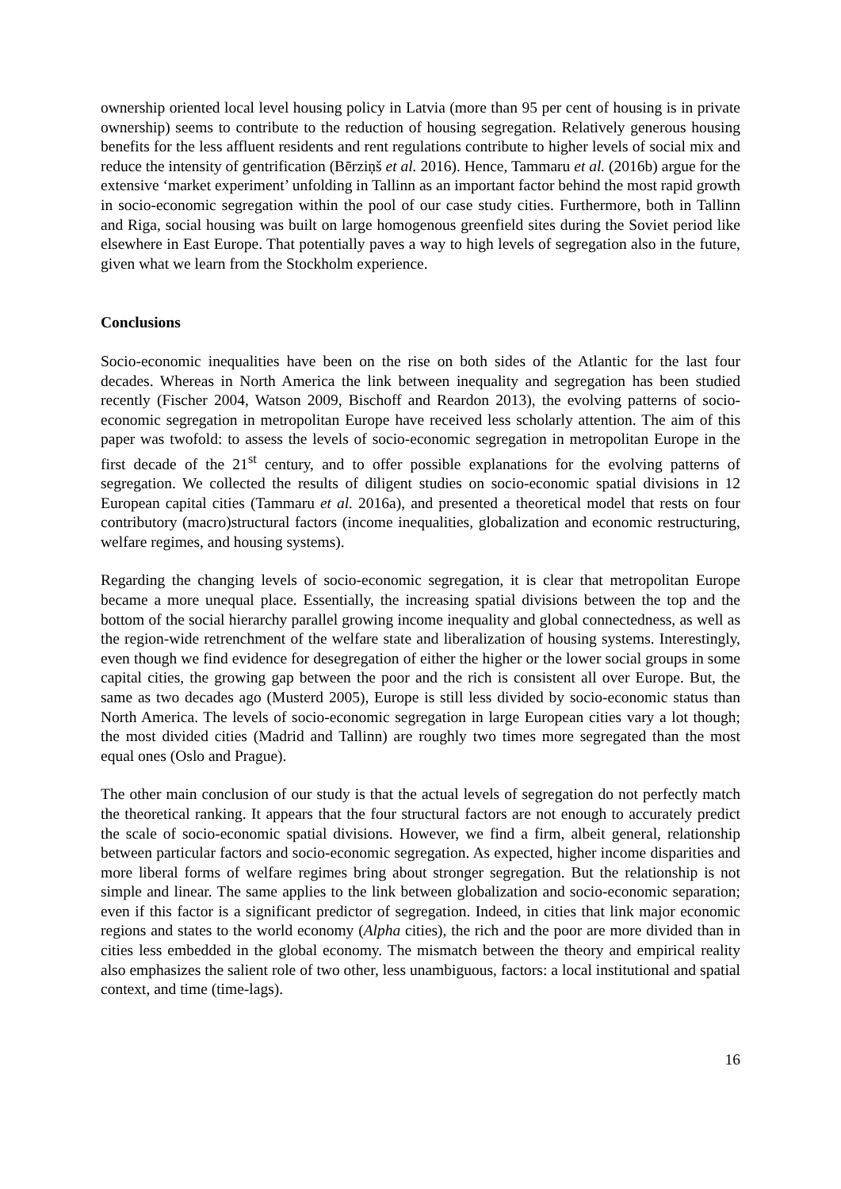ownership oriented local level housing policy in Latvia (more than 95 per cent of housing is in private ownership) seems to contribute to the reduction of housing segregation. Relatively generous housing benefits for the less affluent residents and rent regulations contribute to higher levels of social mix and reduce the intensity of gentrification (Bērziņš et al. 2016). Hence, Tammaru et al. (2016b) argue for the extensive ‘market experiment’ unfolding in Tallinn as an important factor behind the most rapid growth in socio-economic segregation within the pool of our case study cities. Furthermore, both in Tallinn and Riga, social housing was built on large homogenous greenfield sites during the Soviet period like elsewhere in East Europe. That potentially paves a way to high levels of segregation also in the future, given what we learn from the Stockholm experience.
Conclusions
Socio-economic inequalities have been on the rise on both sides of the Atlantic for the last four decades. Whereas in North America the link between inequality and segregation has been studied recently (Fischer 2004, Watson 2009, Bischoff and Reardon 2013), the evolving patterns of socio-economic segregation in metropolitan Europe have received less scholarly attention. The aim of this paper was twofold: to assess the levels of socio-economic segregation in metropolitan Europe in the first decade of the 21<sup>st</sup> century, and to offer possible explanations for the evolving patterns of segregation. We collected the results of diligent studies on socio-economic spatial divisions in 12 European capital cities (Tammaru et al. 2016a), and presented a theoretical model that rests on four contributory (macro)structural factors (income inequalities, globalization and economic restructuring, welfare regimes, and housing systems).
Regarding the changing levels of socio-economic segregation, it is clear that metropolitan Europe became a more unequal place. Essentially, the increasing spatial divisions between the top and the bottom of the social hierarchy parallel growing income inequality and global connectedness, as well as the region-wide retrenchment of the welfare state and liberalization of housing systems. Interestingly, even though we find evidence for desegregation of either the higher or the lower social groups in some capital cities, the growing gap between the poor and the rich is consistent all over Europe. But, the same as two decades ago (Musterd 2005), Europe is still less divided by socio-economic status than North America. The levels of socio-economic segregation in large European cities vary a lot though; the most divided cities (Madrid and Tallinn) are roughly two times more segregated than the most equal ones (Oslo and Prague).
The other main conclusion of our study is that the actual levels of segregation do not perfectly match the theoretical ranking. It appears that the four structural factors are not enough to accurately predict the scale of socio-economic spatial divisions. However, we find a firm, albeit general, relationship between particular factors and socio-economic segregation. As expected, higher income disparities and more liberal forms of welfare regimes bring about stronger segregation. But the relationship is not simple and linear. The same applies to the link between globalization and socio-economic separation; even if this factor is a significant predictor of segregation. Indeed, in cities that link major economic regions and states to the world economy (Alpha cities), the rich and the poor are more divided than in cities less embedded in the global economy. The mismatch between the theory and empirical reality also emphasizes the salient role of two other, less unambiguous, factors: a local institutional and spatial context, and time (time-lags).
16